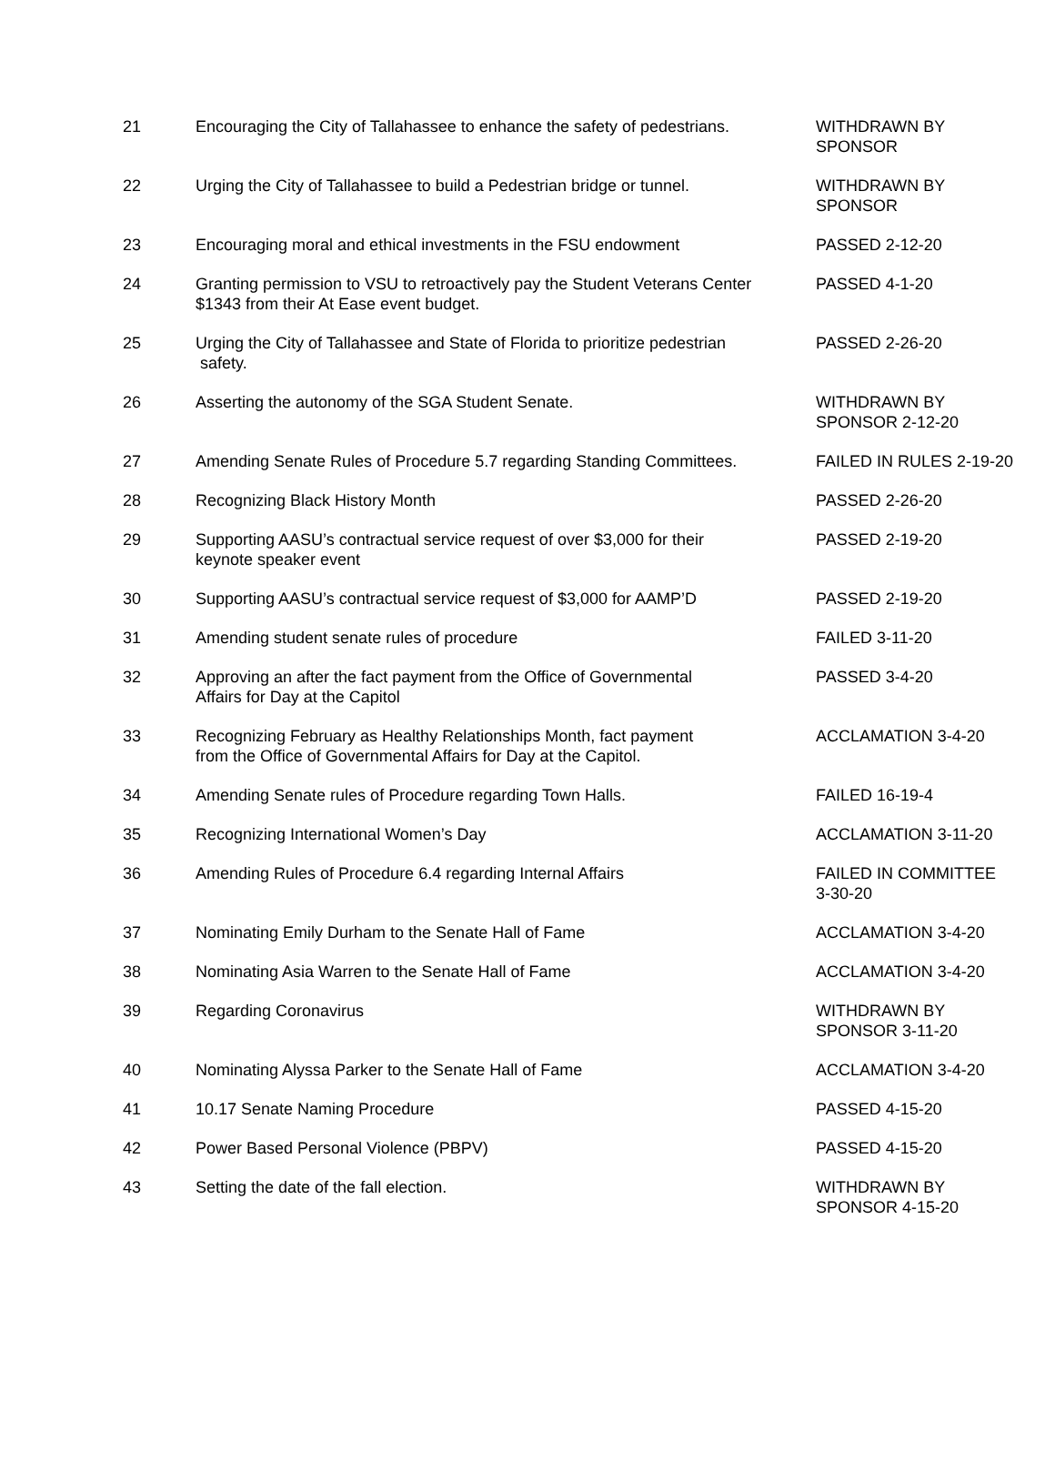| 21 | Encouraging the City of Tallahassee to enhance the safety of pedestrians. | WITHDRAWN BY SPONSOR |
| 22 | Urging the City of Tallahassee to build a Pedestrian bridge or tunnel. | WITHDRAWN BY SPONSOR |
| 23 | Encouraging moral and ethical investments in the FSU endowment | PASSED 2-12-20 |
| 24 | Granting permission to VSU to retroactively pay the Student Veterans Center $1343 from their At Ease event budget. | PASSED 4-1-20 |
| 25 | Urging the City of Tallahassee and State of Florida to prioritize pedestrian safety. | PASSED 2-26-20 |
| 26 | Asserting the autonomy of the SGA Student Senate. | WITHDRAWN BY SPONSOR 2-12-20 |
| 27 | Amending Senate Rules of Procedure 5.7 regarding Standing Committees. | FAILED IN RULES 2-19-20 |
| 28 | Recognizing Black History Month | PASSED 2-26-20 |
| 29 | Supporting AASU’s contractual service request of over $3,000 for their keynote speaker event | PASSED 2-19-20 |
| 30 | Supporting AASU’s contractual service request of $3,000 for AAMP’D | PASSED 2-19-20 |
| 31 | Amending student senate rules of procedure | FAILED 3-11-20 |
| 32 | Approving an after the fact payment from the Office of Governmental Affairs for Day at the Capitol | PASSED 3-4-20 |
| 33 | Recognizing February as Healthy Relationships Month, fact payment from the Office of Governmental Affairs for Day at the Capitol. | ACCLAMATION 3-4-20 |
| 34 | Amending Senate rules of Procedure regarding Town Halls. | FAILED 16-19-4 |
| 35 | Recognizing International Women’s Day | ACCLAMATION 3-11-20 |
| 36 | Amending Rules of Procedure 6.4 regarding Internal Affairs | FAILED IN COMMITTEE 3-30-20 |
| 37 | Nominating Emily Durham to the Senate Hall of Fame | ACCLAMATION 3-4-20 |
| 38 | Nominating Asia Warren to the Senate Hall of Fame | ACCLAMATION 3-4-20 |
| 39 | Regarding Coronavirus | WITHDRAWN BY SPONSOR 3-11-20 |
| 40 | Nominating Alyssa Parker to the Senate Hall of Fame | ACCLAMATION 3-4-20 |
| 41 | 10.17 Senate Naming Procedure | PASSED 4-15-20 |
| 42 | Power Based Personal Violence (PBPV) | PASSED 4-15-20 |
| 43 | Setting the date of the fall election. | WITHDRAWN BY SPONSOR 4-15-20 |